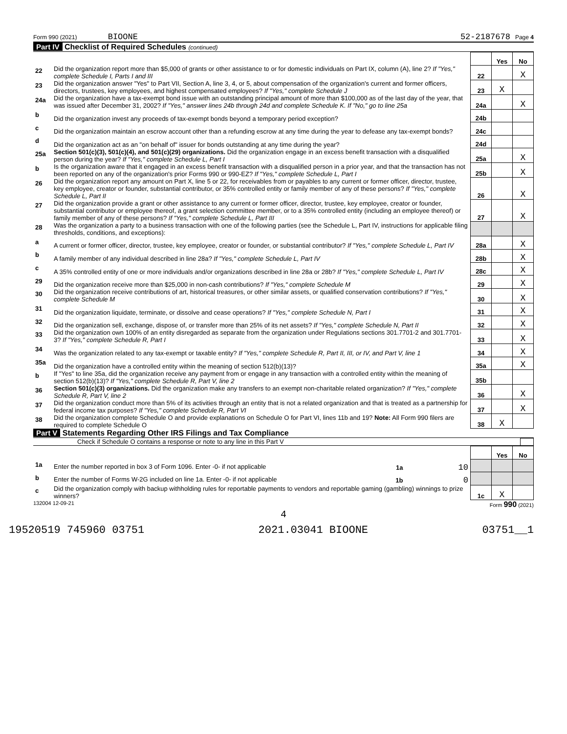Form 990 (2021) BIOONE 52-2187678 Page 4
Part IV Checklist of Required Schedules (continued)
| | | | Yes | No |
| 22 | Did the organization report more than $5,000 of grants or other assistance to or for domestic individuals on Part IX, column (A), line 2? If "Yes," complete Schedule I, Parts I and III | 22 | | X |
| 23 | Did the organization answer "Yes" to Part VII, Section A, line 3, 4, or 5, about compensation of the organization's current and former officers, directors, trustees, key employees, and highest compensated employees? If "Yes," complete Schedule J | 23 | X | |
| 24a | Did the organization have a tax-exempt bond issue with an outstanding principal amount of more than $100,000 as of the last day of the year, that was issued after December 31, 2002? If "Yes," answer lines 24b through 24d and complete Schedule K. If "No," go to line 25a | 24a | | X |
| b | Did the organization invest any proceeds of tax-exempt bonds beyond a temporary period exception? | 24b | | |
| c | Did the organization maintain an escrow account other than a refunding escrow at any time during the year to defease any tax-exempt bonds? | 24c | | |
| d | Did the organization act as an "on behalf of" issuer for bonds outstanding at any time during the year? | 24d | | |
| 25a | Section 501(c)(3), 501(c)(4), and 501(c)(29) organizations. Did the organization engage in an excess benefit transaction with a disqualified person during the year? If "Yes," complete Schedule L, Part I | 25a | | X |
| b | Is the organization aware that it engaged in an excess benefit transaction with a disqualified person in a prior year, and that the transaction has not been reported on any of the organization's prior Forms 990 or 990-EZ? If "Yes," complete Schedule L, Part I | 25b | | X |
| 26 | Did the organization report any amount on Part X, line 5 or 22, for receivables from or payables to any current or former officer, director, trustee, key employee, creator or founder, substantial contributor, or 35% controlled entity or family member of any of these persons? If "Yes," complete Schedule L, Part II | 26 | | X |
| 27 | Did the organization provide a grant or other assistance to any current or former officer, director, trustee, key employee, creator or founder, substantial contributor or employee thereof, a grant selection committee member, or to a 35% controlled entity (including an employee thereof) or family member of any of these persons? If "Yes," complete Schedule L, Part III | 27 | | X |
| 28 | Was the organization a party to a business transaction with one of the following parties (see the Schedule L, Part IV, instructions for applicable filing thresholds, conditions, and exceptions): | | | |
| a | A current or former officer, director, trustee, key employee, creator or founder, or substantial contributor? If "Yes," complete Schedule L, Part IV | 28a | | X |
| b | A family member of any individual described in line 28a? If "Yes," complete Schedule L, Part IV | 28b | | X |
| c | A 35% controlled entity of one or more individuals and/or organizations described in line 28a or 28b? If "Yes," complete Schedule L, Part IV | 28c | | X |
| 29 | Did the organization receive more than $25,000 in non-cash contributions? If "Yes," complete Schedule M | 29 | | X |
| 30 | Did the organization receive contributions of art, historical treasures, or other similar assets, or qualified conservation contributions? If "Yes," complete Schedule M | 30 | | X |
| 31 | Did the organization liquidate, terminate, or dissolve and cease operations? If "Yes," complete Schedule N, Part I | 31 | | X |
| 32 | Did the organization sell, exchange, dispose of, or transfer more than 25% of its net assets? If "Yes," complete Schedule N, Part II | 32 | | X |
| 33 | Did the organization own 100% of an entity disregarded as separate from the organization under Regulations sections 301.7701-2 and 301.7701-3? If "Yes," complete Schedule R, Part I | 33 | | X |
| 34 | Was the organization related to any tax-exempt or taxable entity? If "Yes," complete Schedule R, Part II, III, or IV, and Part V, line 1 | 34 | | X |
| 35a | Did the organization have a controlled entity within the meaning of section 512(b)(13)? | 35a | | X |
| b | If "Yes" to line 35a, did the organization receive any payment from or engage in any transaction with a controlled entity within the meaning of section 512(b)(13)? If "Yes," complete Schedule R, Part V, line 2 | 35b | | |
| 36 | Section 501(c)(3) organizations. Did the organization make any transfers to an exempt non-charitable related organization? If "Yes," complete Schedule R, Part V, line 2 | 36 | | X |
| 37 | Did the organization conduct more than 5% of its activities through an entity that is not a related organization and that is treated as a partnership for federal income tax purposes? If "Yes," complete Schedule R, Part VI | 37 | | X |
| 38 | Did the organization complete Schedule O and provide explanations on Schedule O for Part VI, lines 11b and 19? Note: All Form 990 filers are required to complete Schedule O | 38 | X | |
Part V Statements Regarding Other IRS Filings and Tax Compliance
Check if Schedule O contains a response or note to any line in this Part V
| | | | Yes | No |
| 1a | Enter the number reported in box 3 of Form 1096. Enter -0- if not applicable 1a 10 | | | |
| b | Enter the number of Forms W-2G included on line 1a. Enter -0- if not applicable 1b 0 | | | |
| c | Did the organization comply with backup withholding rules for reportable payments to vendors and reportable gaming (gambling) winnings to prize winners? | 1c | X | |
132004 12-09-21 Form 990 (2021)
4
19520519 745960 03751 2021.03041 BIOONE 03751__1